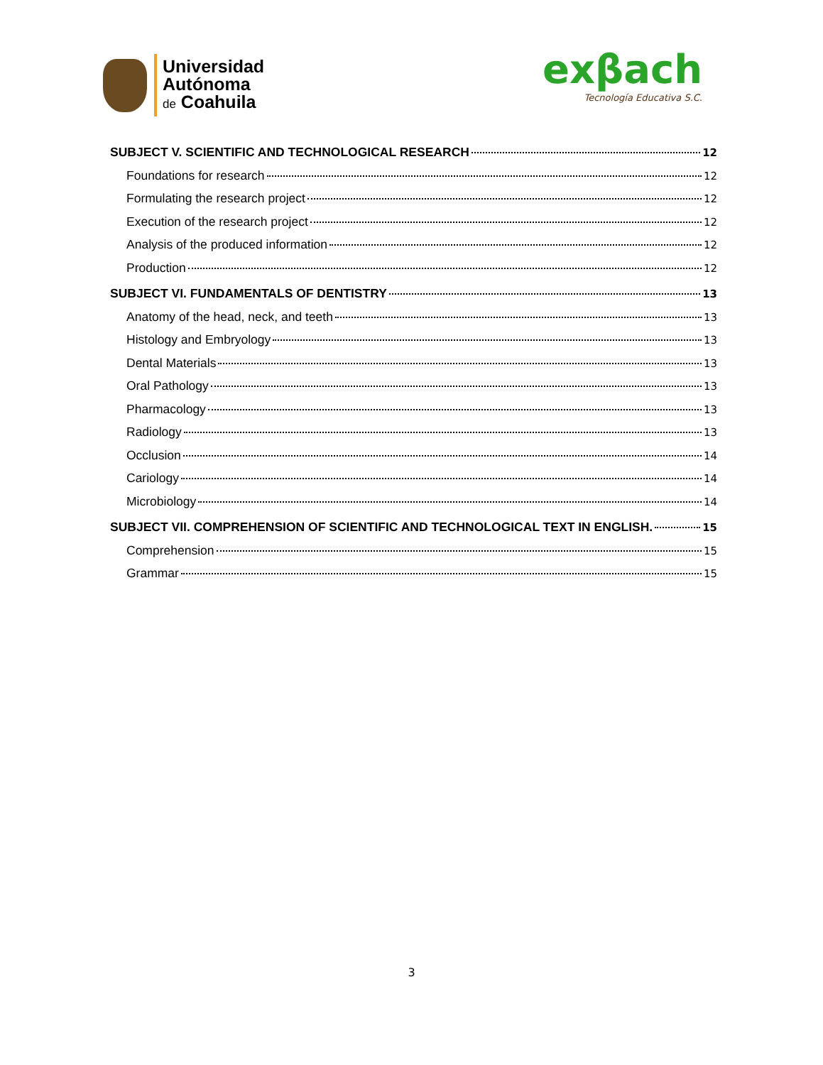Universidad
Autónoma
de Coahuila
exβach
Tecnología Educativa S.C.
SUBJECT V. SCIENTIFIC AND TECHNOLOGICAL RESEARCH 12
Foundations for research 12
Formulating the research project 12
Execution of the research project 12
Analysis of the produced information 12
Production 12
SUBJECT VI. FUNDAMENTALS OF DENTISTRY 13
Anatomy of the head, neck, and teeth 13
Histology and Embryology 13
Dental Materials 13
Oral Pathology 13
Pharmacology 13
Radiology 13
Occlusion 14
Cariology 14
Microbiology 14
SUBJECT VII. COMPREHENSION OF SCIENTIFIC AND TECHNOLOGICAL TEXT IN ENGLISH. 15
Comprehension 15
Grammar 15
3